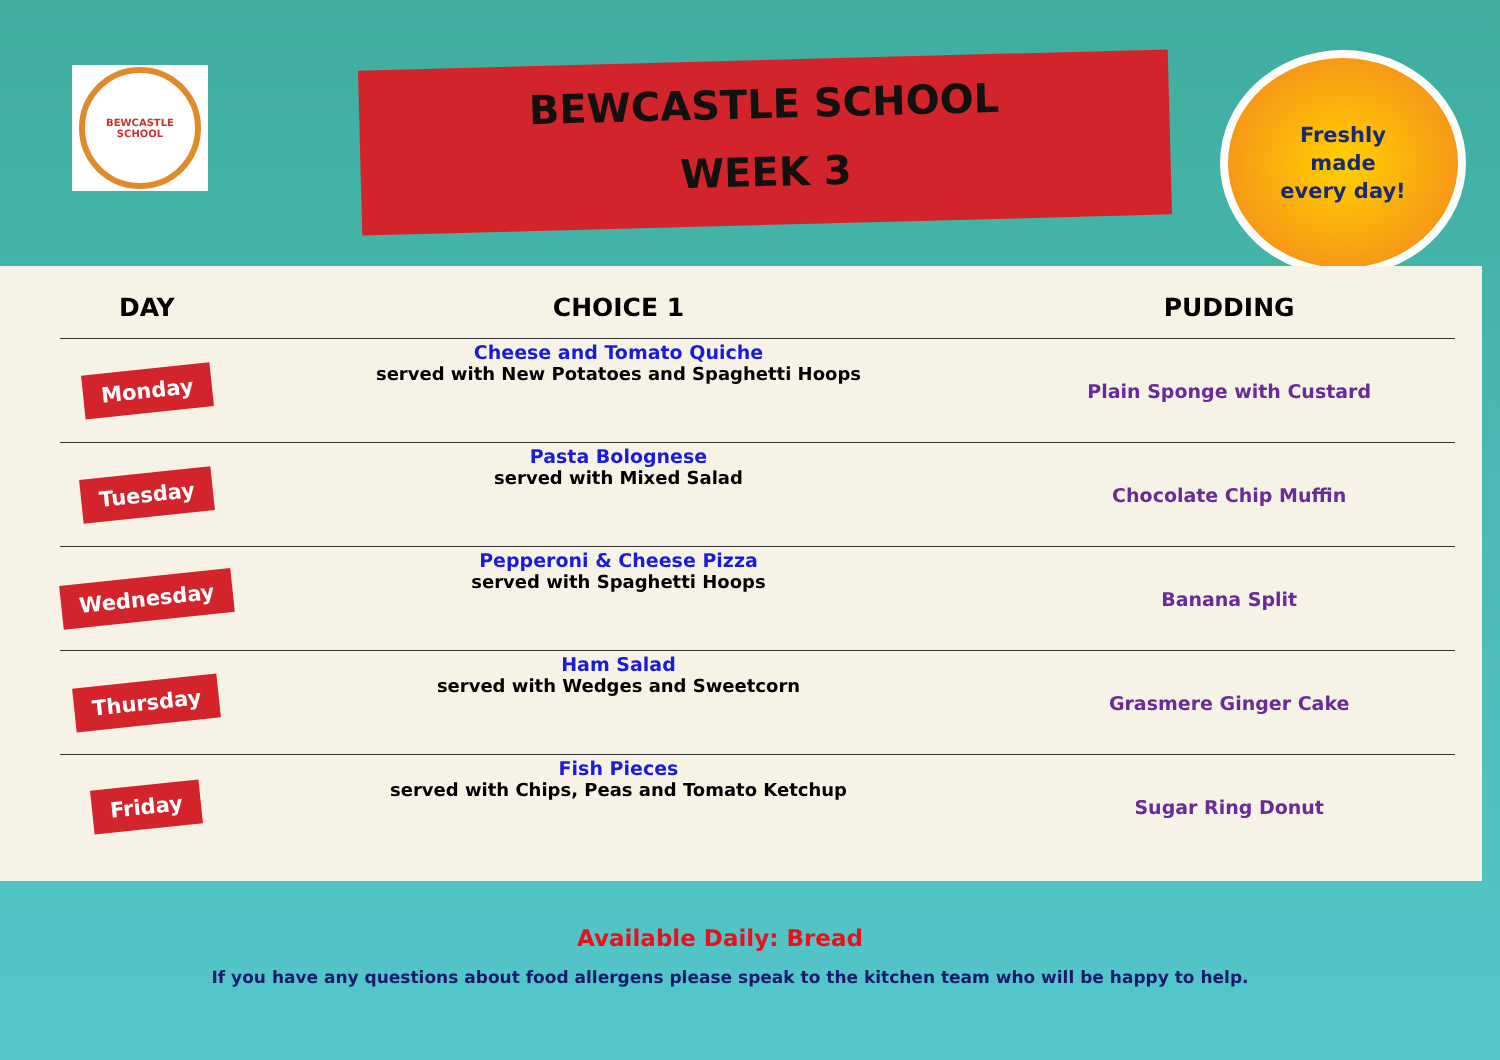BEWCASTLE SCHOOL
BEWCASTLE SCHOOL
WEEK 3
Freshly
made
every day!
| DAY | CHOICE 1 | PUDDING |
| --- | --- | --- |
| Monday | Cheese and Tomato Quiche served with New Potatoes and Spaghetti Hoops | Plain Sponge with Custard |
| Tuesday | Pasta Bolognese served with Mixed Salad | Chocolate Chip Muffin |
| Wednesday | Pepperoni & Cheese Pizza served with Spaghetti Hoops | Banana Split |
| Thursday | Ham Salad served with Wedges and Sweetcorn | Grasmere Ginger Cake |
| Friday | Fish Pieces served with Chips, Peas and Tomato Ketchup | Sugar Ring Donut |
Available Daily: Bread
If you have any questions about food allergens please speak to the kitchen team who will be happy to help.